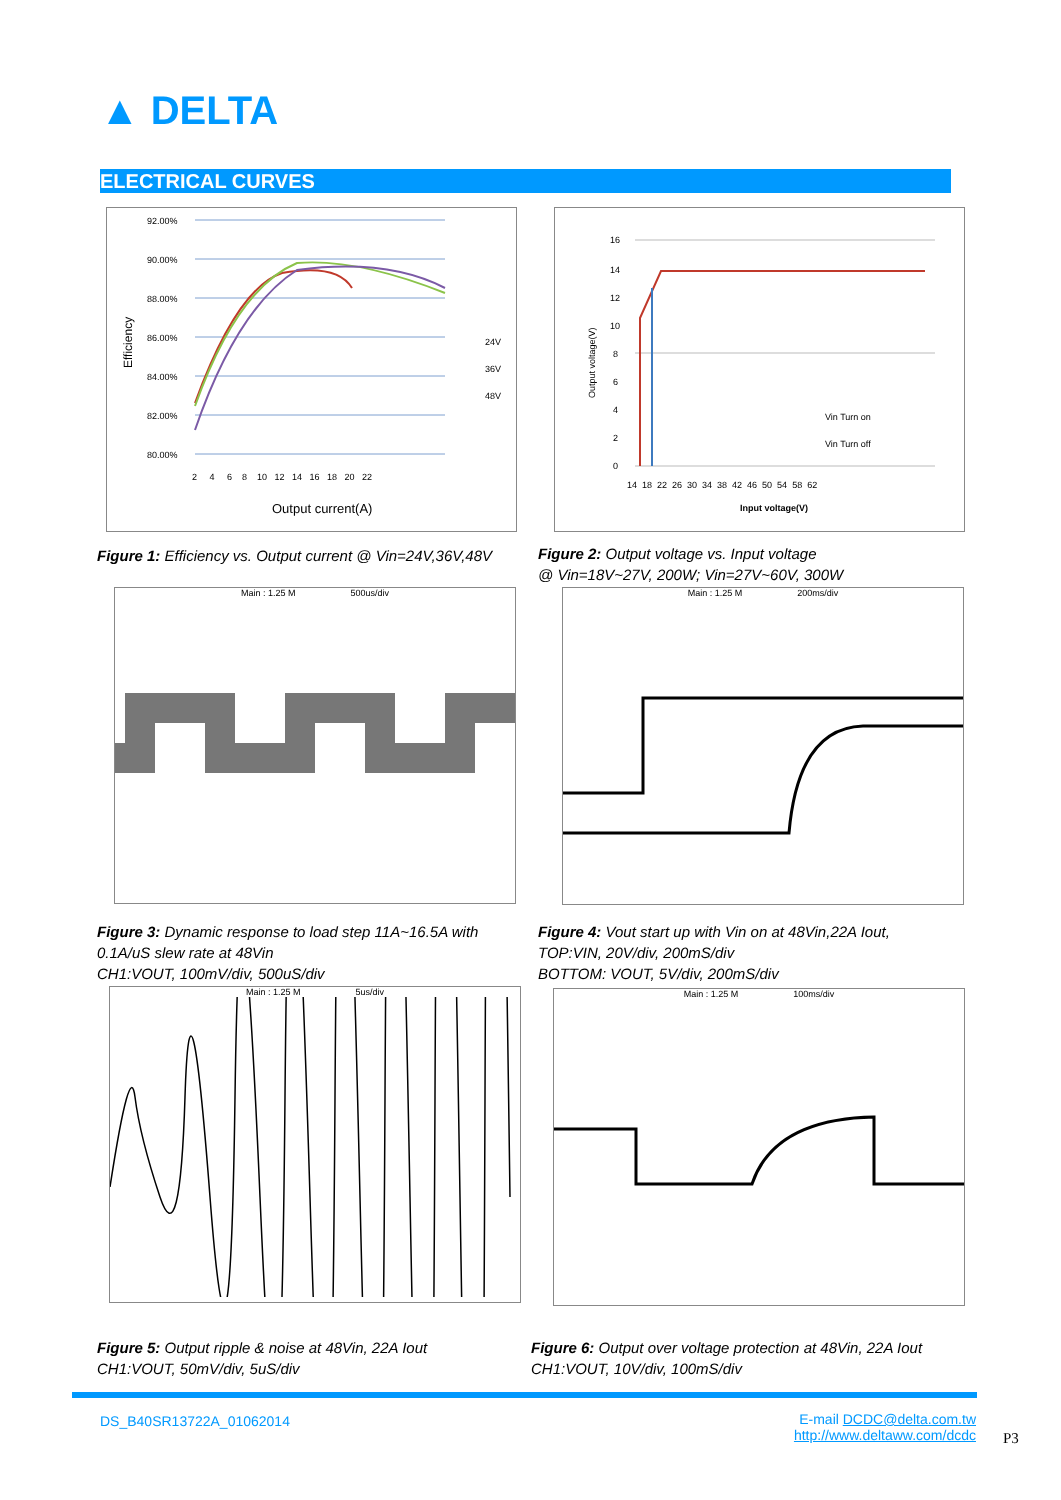▲ DELTA
ELECTRICAL CURVES
92.00%
90.00%
88.00%
86.00%
84.00%
82.00%
80.00%
2 4 6 8 10 12 14 16 18 20 22
Output current(A)
Efficiency
24V
36V
48V
16
14
12
10
8
6
4
2
0
14 18 22 26 30 34 38 42 46 50 54 58 62
Input voltage(V)
Output voltage(V)
Vin Turn on
Vin Turn off
Figure 1: Efficiency vs. Output current @ Vin=24V,36V,48V
Figure 2: Output voltage vs. Input voltage
@ Vin=18V~27V, 200W; Vin=27V~60V, 300W
Main : 1.25 M 500us/div
Main : 1.25 M 200ms/div
Figure 3: Dynamic response to load step 11A~16.5A with 0.1A/uS slew rate at 48Vin
CH1:VOUT, 100mV/div, 500uS/div
Figure 4: Vout start up with Vin on at 48Vin,22A Iout,
TOP:VIN, 20V/div, 200mS/div
BOTTOM: VOUT, 5V/div, 200mS/div
Main : 1.25 M 5us/div
Main : 1.25 M 100ms/div
Figure 5: Output ripple & noise at 48Vin, 22A Iout
CH1:VOUT, 50mV/div, 5uS/div
Figure 6: Output over voltage protection at 48Vin, 22A Iout
CH1:VOUT, 10V/div, 100mS/div
DS_B40SR13722A_01062014
E-mail DCDC@delta.com.tw
http://www.deltaww.com/dcdc
P3